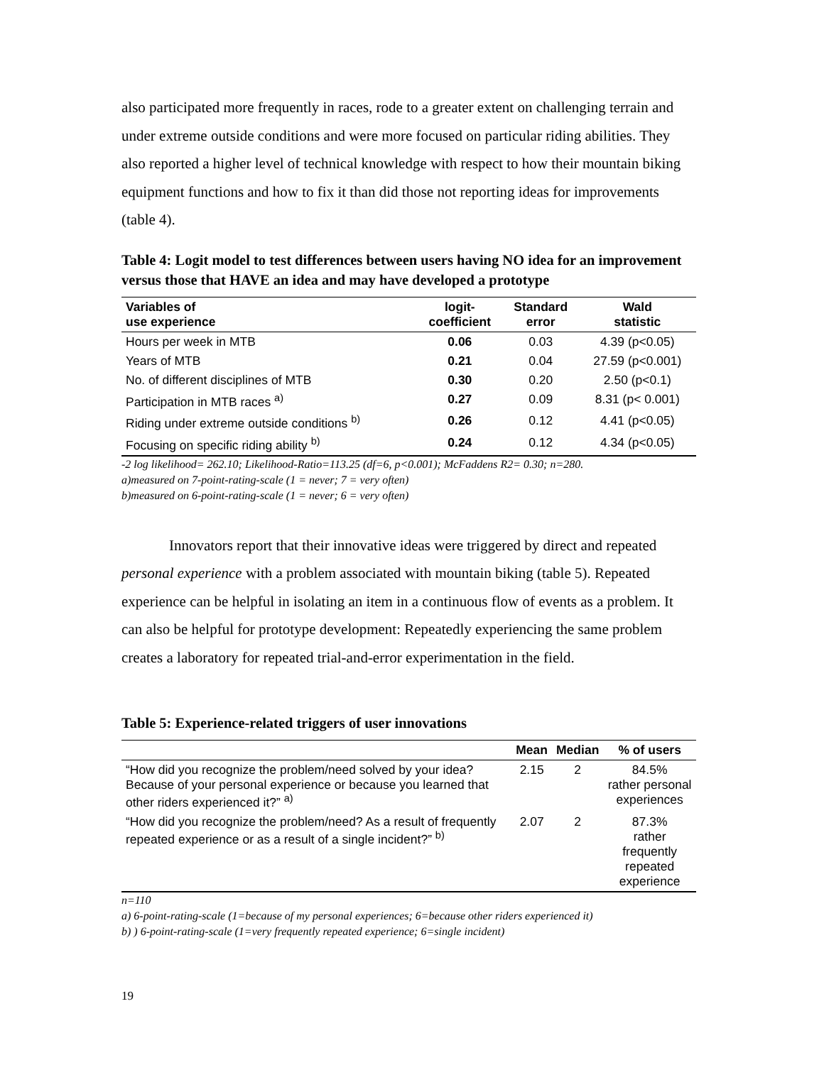also participated more frequently in races, rode to a greater extent on challenging terrain and under extreme outside conditions and were more focused on particular riding abilities. They also reported a higher level of technical knowledge with respect to how their mountain biking equipment functions and how to fix it than did those not reporting ideas for improvements (table 4).
Table 4: Logit model to test differences between users having NO idea for an improvement versus those that HAVE an idea and may have developed a prototype
| Variables of use experience | logit- coefficient | Standard error | Wald statistic |
| --- | --- | --- | --- |
| Hours per week in MTB | 0.06 | 0.03 | 4.39 (p<0.05) |
| Years of MTB | 0.21 | 0.04 | 27.59 (p<0.001) |
| No. of different disciplines of MTB | 0.30 | 0.20 | 2.50 (p<0.1) |
| Participation in MTB races <sup>a)</sup> | 0.27 | 0.09 | 8.31 (p< 0.001) |
| Riding under extreme outside conditions <sup>b)</sup> | 0.26 | 0.12 | 4.41 (p<0.05) |
| Focusing on specific riding ability <sup>b)</sup> | 0.24 | 0.12 | 4.34 (p<0.05) |
-2 log likelihood= 262.10; Likelihood-Ratio=113.25 (df=6, p<0.001); McFaddens R2= 0.30; n=280.
a)measured on 7-point-rating-scale (1 = never; 7 = very often)
b)measured on 6-point-rating-scale (1 = never; 6 = very often)
Innovators report that their innovative ideas were triggered by direct and repeated personal experience with a problem associated with mountain biking (table 5). Repeated experience can be helpful in isolating an item in a continuous flow of events as a problem. It can also be helpful for prototype development: Repeatedly experiencing the same problem creates a laboratory for repeated trial-and-error experimentation in the field.
Table 5: Experience-related triggers of user innovations
| | Mean | Median | % of users |
| --- | --- | --- | --- |
| “How did you recognize the problem/need solved by your idea? Because of your personal experience or because you learned that other riders experienced it?” <sup>a)</sup> | 2.15 | 2 | 84.5% rather personal experiences |
| “How did you recognize the problem/need? As a result of frequently repeated experience or as a result of a single incident?” <sup>b)</sup> | 2.07 | 2 | 87.3% rather frequently repeated experience |
n=110
a) 6-point-rating-scale (1=because of my personal experiences; 6=because other riders experienced it)
b) ) 6-point-rating-scale (1=very frequently repeated experience; 6=single incident)
19